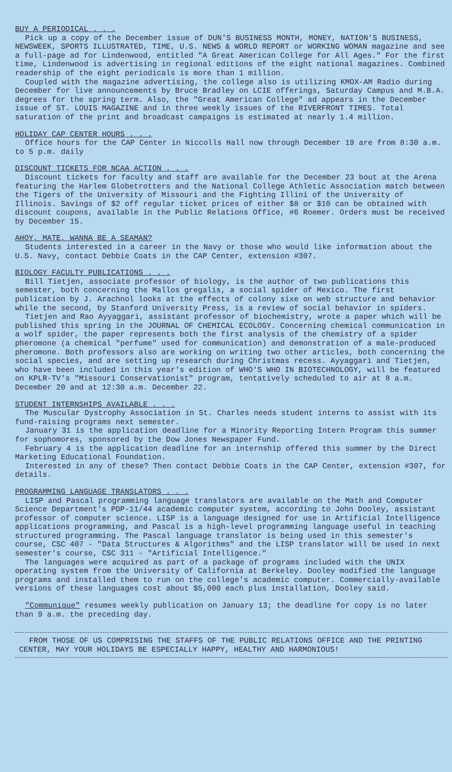BUY A PERIODICAL . . .
Pick up a copy of the December issue of DUN'S BUSINESS MONTH, MONEY, NATION'S BUSINESS, NEWSWEEK, SPORTS ILLUSTRATED, TIME, U.S. NEWS & WORLD REPORT or WORKING WOMAN magazine and see a full-page ad for Lindenwood, entitled "A Great American College for All Ages." For the first time, Lindenwood is advertising in regional editions of the eight national magazines. Combined readership of the eight periodicals is more than 1 million.
Coupled with the magazine advertising, the college also is utilizing KMOX-AM Radio during December for live announcements by Bruce Bradley on LCIE offerings, Saturday Campus and M.B.A. degrees for the spring term. Also, the "Great American College" ad appears in the December issue of ST. LOUIS MAGAZINE and in three weekly issues of the RIVERFRONT TIMES. Total saturation of the print and broadcast campaigns is estimated at nearly 1.4 million.
HOLIDAY CAP CENTER HOURS . . .
Office hours for the CAP Center in Niccolls Hall now through December 19 are from 8:30 a.m. to 5 p.m. daily
DISCOUNT TICKETS FOR NCAA ACTION . . .
Discount tickets for faculty and staff are available for the December 23 bout at the Arena featuring the Harlem Globetrotters and the National College Athletic Association match between the Tigers of the University of Missouri and the Fighting Illini of the University of Illinois. Savings of $2 off regular ticket prices of either $8 or $10 can be obtained with discount coupons, available in the Public Relations Office, #6 Roemer. Orders must be received by December 15.
AHOY, MATE, WANNA BE A SEAMAN?
Students interested in a career in the Navy or those who would like information about the U.S. Navy, contact Debbie Coats in the CAP Center, extension #307.
BIOLOGY FACULTY PUBLICATIONS . . .
Bill Tietjen, associate professor of biology, is the author of two publications this semester, both concerning the Mallos gregalis, a social spider of Mexico. The first publication by J. Arachnol looks at the effects of colony sixe on web structure and behavior while the second, by Stanford University Press, is a review of social behavior in spiders.
Tietjen and Rao Ayyaggari, assistant professor of biochemistry, wrote a paper which will be published this spring in the JOURNAL OF CHEMICAL ECOLOGY. Concerning chemical communication in a wolf spider, the paper represents both the first analysis of the chemistry of a spider pheromone (a chemical "perfume" used for communication) and demonstration of a male-produced pheromone. Both professors also are working on writing two other articles, both concerning the social species, and are setting up research during Christmas recess. Ayyaggari and Tietjen, who have been included in this year's edition of WHO'S WHO IN BIOTECHNOLOGY, will be featured on KPLR-TV's "Missouri Conservationist" program, tentatively scheduled to air at 8 a.m. December 20 and at 12:30 a.m. December 22.
STUDENT INTERNSHIPS AVAILABLE . . .
The Muscular Dystrophy Association in St. Charles needs student interns to assist with its fund-raising programs next semester.
January 31 is the application deadline for a Minority Reporting Intern Program this summer for sophomores, sponsored by the Dow Jones Newspaper Fund.
February 4 is the application deadline for an internship offered this summer by the Direct Marketing Educational Foundation.
Interested in any of these? Then contact Debbie Coats in the CAP Center, extension #307, for details.
PROGRAMMING LANGUAGE TRANSLATORS . . .
LISP and Pascal programming language translators are available on the Math and Computer Science Department's PDP-11/44 academic computer system, according to John Dooley, assistant professor of computer science. LISP is a language designed for use in Artificial Intelligence applications programming, and Pascal is a high-level programming language useful in teaching structured programming. The Pascal language translator is being used in this semester's course, CSC 407 - "Data Structures & Algorithms" and the LISP translator will be used in next semester's course, CSC 311 - "Artificial Intelligence."
The languages were acquired as part of a package of programs included with the UNIX operating system from the University of California at Berkeley. Dooley modified the language programs and installed them to run on the college's academic computer. Commercially-available versions of these languages cost about $5,000 each plus installation, Dooley said.
"Communique" resumes weekly publication on January 13; the deadline for copy is no later than 9 a.m. the preceding day.
FROM THOSE OF US COMPRISING THE STAFFS OF THE PUBLIC RELATIONS OFFICE AND THE PRINTING CENTER, MAY YOUR HOLIDAYS BE ESPECIALLY HAPPY, HEALTHY AND HARMONIOUS!